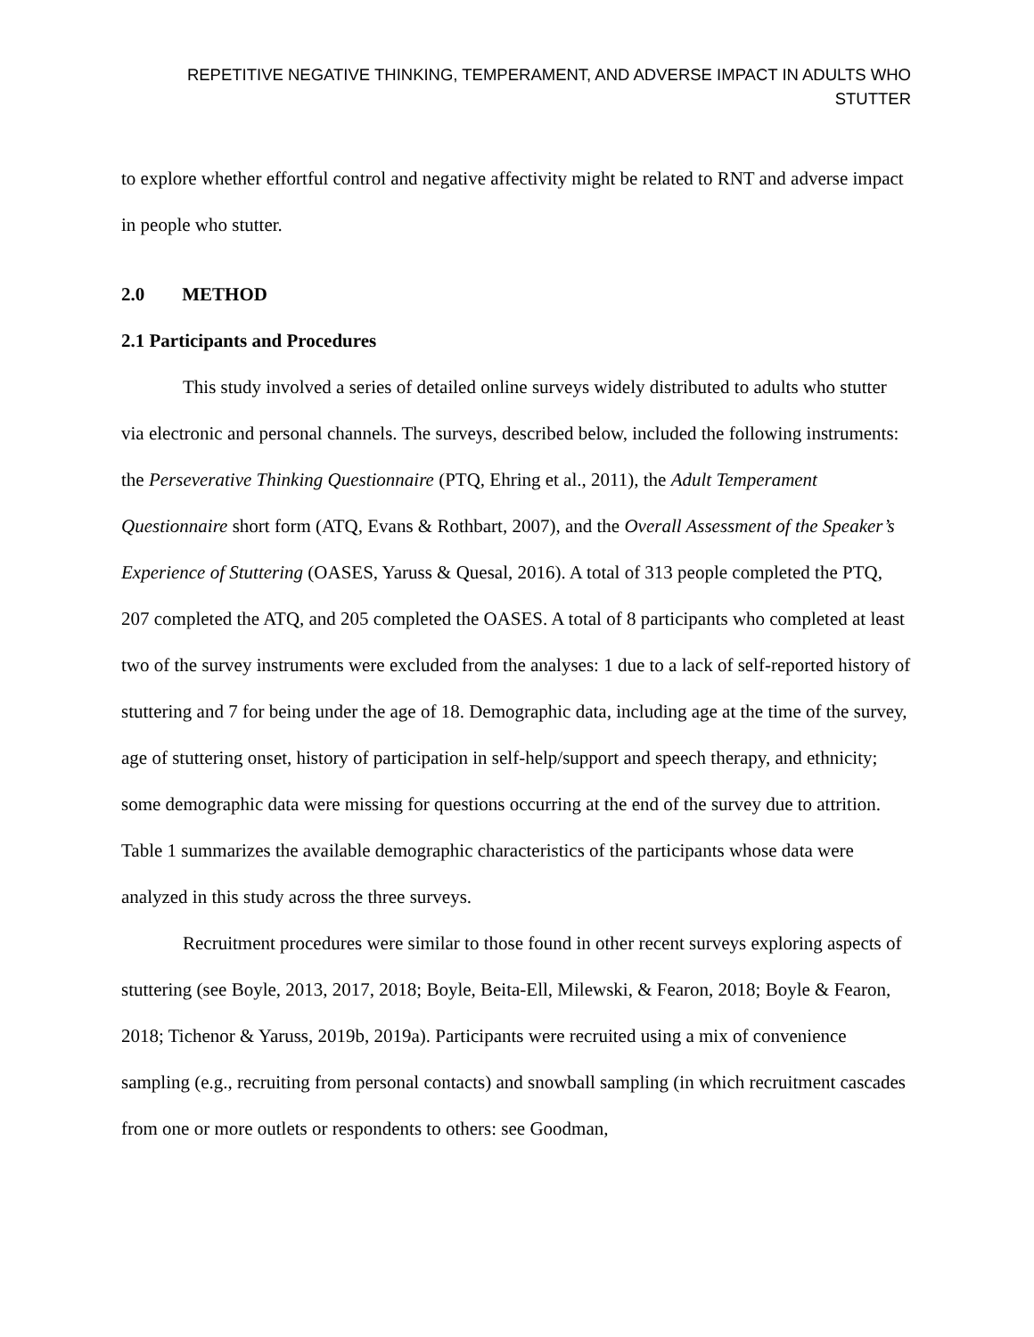REPETITIVE NEGATIVE THINKING, TEMPERAMENT, AND ADVERSE IMPACT IN ADULTS WHO STUTTER
to explore whether effortful control and negative affectivity might be related to RNT and adverse impact in people who stutter.
2.0 METHOD
2.1 Participants and Procedures
This study involved a series of detailed online surveys widely distributed to adults who stutter via electronic and personal channels. The surveys, described below, included the following instruments: the Perseverative Thinking Questionnaire (PTQ, Ehring et al., 2011), the Adult Temperament Questionnaire short form (ATQ, Evans & Rothbart, 2007), and the Overall Assessment of the Speaker’s Experience of Stuttering (OASES, Yaruss & Quesal, 2016). A total of 313 people completed the PTQ, 207 completed the ATQ, and 205 completed the OASES. A total of 8 participants who completed at least two of the survey instruments were excluded from the analyses: 1 due to a lack of self-reported history of stuttering and 7 for being under the age of 18. Demographic data, including age at the time of the survey, age of stuttering onset, history of participation in self-help/support and speech therapy, and ethnicity; some demographic data were missing for questions occurring at the end of the survey due to attrition. Table 1 summarizes the available demographic characteristics of the participants whose data were analyzed in this study across the three surveys.
Recruitment procedures were similar to those found in other recent surveys exploring aspects of stuttering (see Boyle, 2013, 2017, 2018; Boyle, Beita-Ell, Milewski, & Fearon, 2018; Boyle & Fearon, 2018; Tichenor & Yaruss, 2019b, 2019a). Participants were recruited using a mix of convenience sampling (e.g., recruiting from personal contacts) and snowball sampling (in which recruitment cascades from one or more outlets or respondents to others: see Goodman,